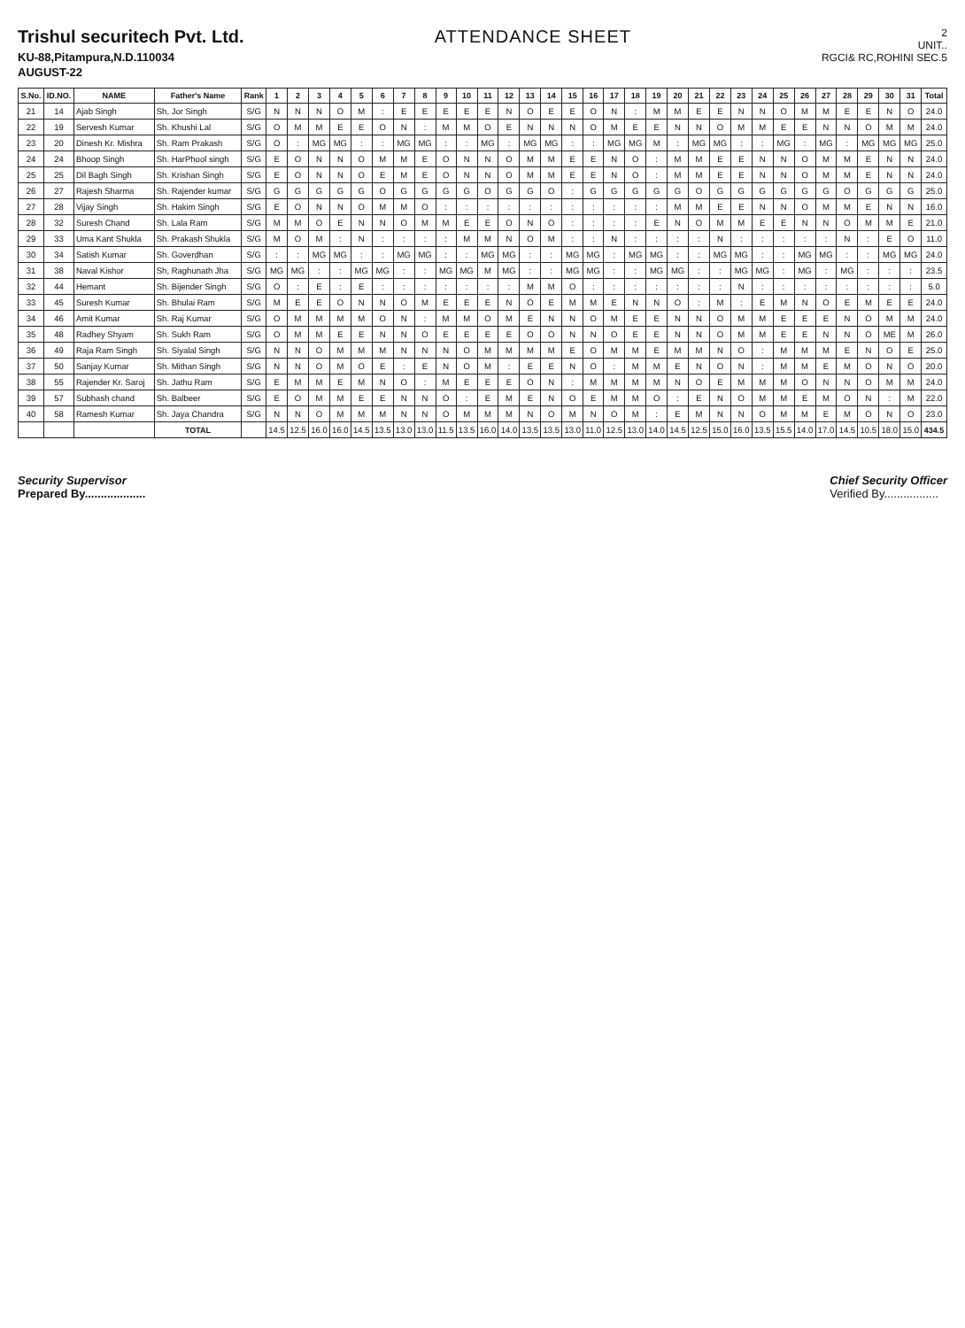Trishul securitech Pvt. Ltd.
KU-88,Pitampura,N.D.110034
AUGUST-22
ATTENDANCE SHEET
2
UNIT..
RGCI& RC,ROHINI SEC.5
| S.No. | ID.NO. | NAME | Father's Name | Rank | 1 | 2 | 3 | 4 | 5 | 6 | 7 | 8 | 9 | 10 | 11 | 12 | 13 | 14 | 15 | 16 | 17 | 18 | 19 | 20 | 21 | 22 | 23 | 24 | 25 | 26 | 27 | 28 | 29 | 30 | 31 | Total |
| --- | --- | --- | --- | --- | --- | --- | --- | --- | --- | --- | --- | --- | --- | --- | --- | --- | --- | --- | --- | --- | --- | --- | --- | --- | --- | --- | --- | --- | --- | --- | --- | --- | --- | --- | --- | --- |
| 21 | 14 | Ajab Singh | Sh, Jor Singh | S/G | N | N | N | O | M | : | E | E | E | E | E | N | O | E | E | O | N | : | M | M | E | E | N | N | O | M | M | E | E | N | O | 24.0 |
| 22 | 19 | Servesh Kumar | Sh. Khushi Lal | S/G | O | M | M | E | E | O | N | : | M | M | O | E | N | N | N | O | M | E | E | N | N | O | M | M | E | E | N | N | O | M | M | 24.0 |
| 23 | 20 | Dinesh Kr. Mishra | Sh. Ram Prakash | S/G | O | : | MG | MG | : | : | MG | MG | : | : | MG | : | MG | MG | : | : | MG | MG | M | : | MG | MG | : | : | MG | : | MG | : | MG | MG | MG | 25.0 |
| 24 | 24 | Bhoop Singh | Sh. HarPhool singh | S/G | E | O | N | N | O | M | M | E | O | N | N | O | M | M | E | E | N | O | : | M | M | E | E | N | N | O | M | M | E | N | N | 24.0 |
| 25 | 25 | Dil Bagh Singh | Sh. Krishan Singh | S/G | E | O | N | N | O | E | M | E | O | N | N | O | M | M | E | E | N | O | : | M | M | E | E | N | N | O | M | M | E | N | N | 24.0 |
| 26 | 27 | Rajesh Sharma | Sh. Rajender kumar | S/G | G | G | G | G | G | O | G | G | G | G | O | G | G | O | : | G | G | G | G | G | O | G | G | G | G | G | G | O | G | G | G | 25.0 |
| 27 | 28 | Vijay Singh | Sh. Hakim Singh | S/G | E | O | N | N | O | M | M | O | : | : | : | : | : | : | : | : | : | : | : | M | M | E | E | N | N | O | M | M | E | N | N | 16.0 |
| 28 | 32 | Suresh Chand | Sh. Lala Ram | S/G | M | M | O | E | N | N | O | M | M | E | E | O | N | O | : | : | : | : | E | N | O | M | M | E | E | N | N | O | M | M | E | 21.0 |
| 29 | 33 | Uma Kant Shukla | Sh. Prakash Shukla | S/G | M | O | M | : | N | : | : | : | : | M | M | N | O | M | : | : | N | : | : | : | : | N | : | : | : | : | : | N | : | E | O | 11.0 |
| 30 | 34 | Satish Kumar | Sh. Goverdhan | S/G | : | : | MG | MG | : | : | MG | MG | : | : | MG | MG | : | : | MG | MG | : | MG | MG | : | : | MG | MG | : | : | MG | MG | : | : | MG | MG | 24.0 |
| 31 | 38 | Naval Kishor | Sh, Raghunath Jha | S/G | MG | MG | : | : | MG | MG | : | : | MG | MG | M | MG | : | : | MG | MG | : | : | MG | MG | : | : | MG | MG | : | MG | : | MG | : | : | : | 23.5 |
| 32 | 44 | Hemant | Sh. Bijender Singh | S/G | O | : | E | : | E | : | : | : | : | : | : | : | M | M | O | : | : | : | : | : | : | : | N | : | : | : | : | : | : | : | : | 5.0 |
| 33 | 45 | Suresh Kumar | Sh. Bhulai Ram | S/G | M | E | E | O | N | N | O | M | E | E | E | N | O | E | M | M | E | N | N | O | : | M | : | E | M | N | O | E | M | E | E | 24.0 |
| 34 | 46 | Amit Kumar | Sh. Raj Kumar | S/G | O | M | M | M | M | O | N | : | M | M | O | M | E | N | N | O | M | E | E | N | N | O | M | M | E | E | E | N | O | M | M | 24.0 |
| 35 | 48 | Radhey Shyam | Sh. Sukh Ram | S/G | O | M | M | E | E | N | N | O | E | E | E | E | O | O | N | N | O | E | E | N | N | O | M | M | E | E | N | N | O | ME | M | 26.0 |
| 36 | 49 | Raja Ram Singh | Sh. Siyalal Singh | S/G | N | N | O | M | M | M | N | N | N | O | M | M | M | M | E | O | M | M | E | M | M | N | O | : | M | M | M | E | N | O | E | 25.0 |
| 37 | 50 | Sanjay Kumar | Sh. Mithan Singh | S/G | N | N | O | M | O | E | : | E | N | O | M | : | E | E | N | O | : | M | M | E | N | O | N | : | M | M | E | M | O | N | O | 20.0 |
| 38 | 55 | Rajender Kr. Saroj | Sh. Jathu Ram | S/G | E | M | M | E | M | N | O | : | M | E | E | E | O | N | : | M | M | M | M | N | O | E | M | M | M | O | N | N | O | M | M | 24.0 |
| 39 | 57 | Subhash chand | Sh. Balbeer | S/G | E | O | M | M | E | E | N | N | O | : | E | M | E | N | O | E | M | M | O | : | E | N | O | M | M | E | M | O | N | : | M | 22.0 |
| 40 | 58 | Ramesh Kumar | Sh. Jaya Chandra | S/G | N | N | O | M | M | M | N | N | O | M | M | M | N | O | M | N | O | M | : | E | M | N | N | O | M | M | E | M | O | N | O | 23.0 |
| | | | TOTAL | | 14.5 | 12.5 | 16.0 | 16.0 | 14.5 | 13.5 | 13.0 | 13.0 | 11.5 | 13.5 | 16.0 | 14.0 | 13.5 | 13.5 | 13.0 | 11.0 | 12.5 | 13.0 | 14.0 | 14.5 | 12.5 | 15.0 | 16.0 | 13.5 | 15.5 | 14.0 | 17.0 | 14.5 | 10.5 | 18.0 | 15.0 | 434.5 |
Security Supervisor
Prepared By...................
Chief Security Officer
Verified By.................